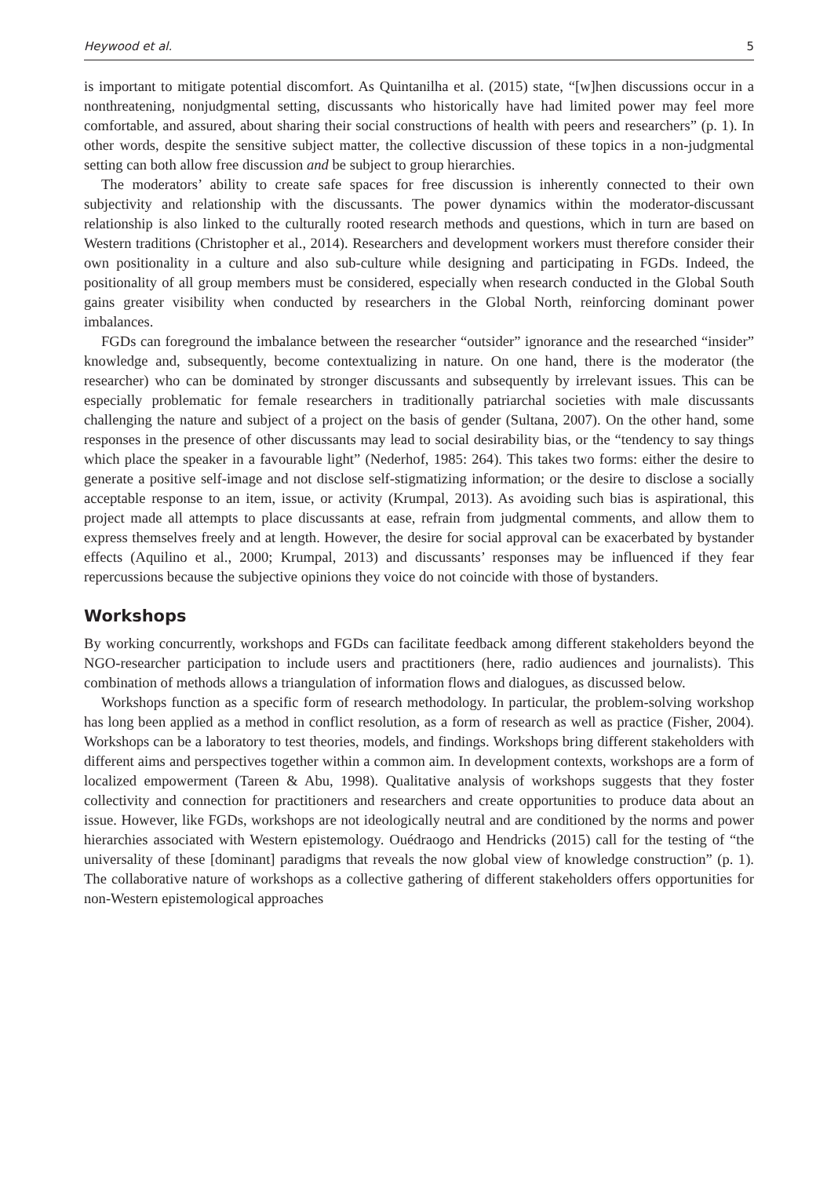Heywood et al. 5
is important to mitigate potential discomfort. As Quintanilha et al. (2015) state, “[w]hen discussions occur in a nonthreatening, nonjudgmental setting, discussants who historically have had limited power may feel more comfortable, and assured, about sharing their social constructions of health with peers and researchers” (p. 1). In other words, despite the sensitive subject matter, the collective discussion of these topics in a non-judgmental setting can both allow free discussion and be subject to group hierarchies.
The moderators’ ability to create safe spaces for free discussion is inherently connected to their own subjectivity and relationship with the discussants. The power dynamics within the moderator-discussant relationship is also linked to the culturally rooted research methods and questions, which in turn are based on Western traditions (Christopher et al., 2014). Researchers and development workers must therefore consider their own positionality in a culture and also sub-culture while designing and participating in FGDs. Indeed, the positionality of all group members must be considered, especially when research conducted in the Global South gains greater visibility when conducted by researchers in the Global North, reinforcing dominant power imbalances.
FGDs can foreground the imbalance between the researcher “outsider” ignorance and the researched “insider” knowledge and, subsequently, become contextualizing in nature. On one hand, there is the moderator (the researcher) who can be dominated by stronger discussants and subsequently by irrelevant issues. This can be especially problematic for female researchers in traditionally patriarchal societies with male discussants challenging the nature and subject of a project on the basis of gender (Sultana, 2007). On the other hand, some responses in the presence of other discussants may lead to social desirability bias, or the “tendency to say things which place the speaker in a favourable light” (Nederhof, 1985: 264). This takes two forms: either the desire to generate a positive self-image and not disclose self-stigmatizing information; or the desire to disclose a socially acceptable response to an item, issue, or activity (Krumpal, 2013). As avoiding such bias is aspirational, this project made all attempts to place discussants at ease, refrain from judgmental comments, and allow them to express themselves freely and at length. However, the desire for social approval can be exacerbated by bystander effects (Aquilino et al., 2000; Krumpal, 2013) and discussants’ responses may be influenced if they fear repercussions because the subjective opinions they voice do not coincide with those of bystanders.
Workshops
By working concurrently, workshops and FGDs can facilitate feedback among different stakeholders beyond the NGO-researcher participation to include users and practitioners (here, radio audiences and journalists). This combination of methods allows a triangulation of information flows and dialogues, as discussed below.
Workshops function as a specific form of research methodology. In particular, the problem-solving workshop has long been applied as a method in conflict resolution, as a form of research as well as practice (Fisher, 2004). Workshops can be a laboratory to test theories, models, and findings. Workshops bring different stakeholders with different aims and perspectives together within a common aim. In development contexts, workshops are a form of localized empowerment (Tareen & Abu, 1998). Qualitative analysis of workshops suggests that they foster collectivity and connection for practitioners and researchers and create opportunities to produce data about an issue. However, like FGDs, workshops are not ideologically neutral and are conditioned by the norms and power hierarchies associated with Western epistemology. Ouédraogo and Hendricks (2015) call for the testing of “the universality of these [dominant] paradigms that reveals the now global view of knowledge construction” (p. 1). The collaborative nature of workshops as a collective gathering of different stakeholders offers opportunities for non-Western epistemological approaches